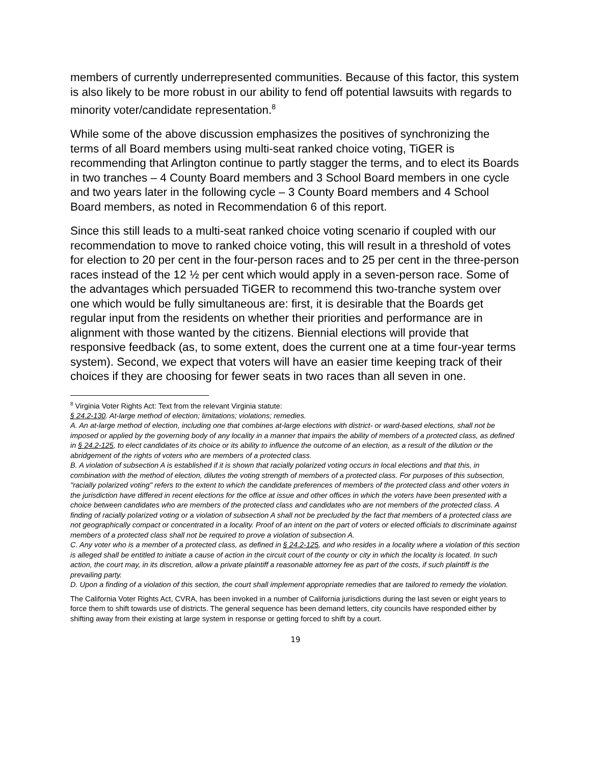members of currently underrepresented communities. Because of this factor, this system is also likely to be more robust in our ability to fend off potential lawsuits with regards to minority voter/candidate representation.<sup>8</sup>
While some of the above discussion emphasizes the positives of synchronizing the terms of all Board members using multi-seat ranked choice voting, TiGER is recommending that Arlington continue to partly stagger the terms, and to elect its Boards in two tranches – 4 County Board members and 3 School Board members in one cycle and two years later in the following cycle – 3 County Board members and 4 School Board members, as noted in Recommendation 6 of this report.
Since this still leads to a multi-seat ranked choice voting scenario if coupled with our recommendation to move to ranked choice voting, this will result in a threshold of votes for election to 20 per cent in the four-person races and to 25 per cent in the three-person races instead of the 12 ½ per cent which would apply in a seven-person race. Some of the advantages which persuaded TiGER to recommend this two-tranche system over one which would be fully simultaneous are: first, it is desirable that the Boards get regular input from the residents on whether their priorities and performance are in alignment with those wanted by the citizens. Biennial elections will provide that responsive feedback (as, to some extent, does the current one at a time four-year terms system). Second, we expect that voters will have an easier time keeping track of their choices if they are choosing for fewer seats in two races than all seven in one.
<sup>8</sup> Virginia Voter Rights Act: Text from the relevant Virginia statute:
§ 24.2-130. At-large method of election; limitations; violations; remedies.
A. An at-large method of election, including one that combines at-large elections with district- or ward-based elections, shall not be imposed or applied by the governing body of any locality in a manner that impairs the ability of members of a protected class, as defined in § 24.2-125, to elect candidates of its choice or its ability to influence the outcome of an election, as a result of the dilution or the abridgement of the rights of voters who are members of a protected class.
B. A violation of subsection A is established if it is shown that racially polarized voting occurs in local elections and that this, in combination with the method of election, dilutes the voting strength of members of a protected class. For purposes of this subsection, "racially polarized voting" refers to the extent to which the candidate preferences of members of the protected class and other voters in the jurisdiction have differed in recent elections for the office at issue and other offices in which the voters have been presented with a choice between candidates who are members of the protected class and candidates who are not members of the protected class. A finding of racially polarized voting or a violation of subsection A shall not be precluded by the fact that members of a protected class are not geographically compact or concentrated in a locality. Proof of an intent on the part of voters or elected officials to discriminate against members of a protected class shall not be required to prove a violation of subsection A.
C. Any voter who is a member of a protected class, as defined in § 24.2-125, and who resides in a locality where a violation of this section is alleged shall be entitled to initiate a cause of action in the circuit court of the county or city in which the locality is located. In such action, the court may, in its discretion, allow a private plaintiff a reasonable attorney fee as part of the costs, if such plaintiff is the prevailing party.
D. Upon a finding of a violation of this section, the court shall implement appropriate remedies that are tailored to remedy the violation.
The California Voter Rights Act, CVRA, has been invoked in a number of California jurisdictions during the last seven or eight years to force them to shift towards use of districts. The general sequence has been demand letters, city councils have responded either by shifting away from their existing at large system in response or getting forced to shift by a court.
19